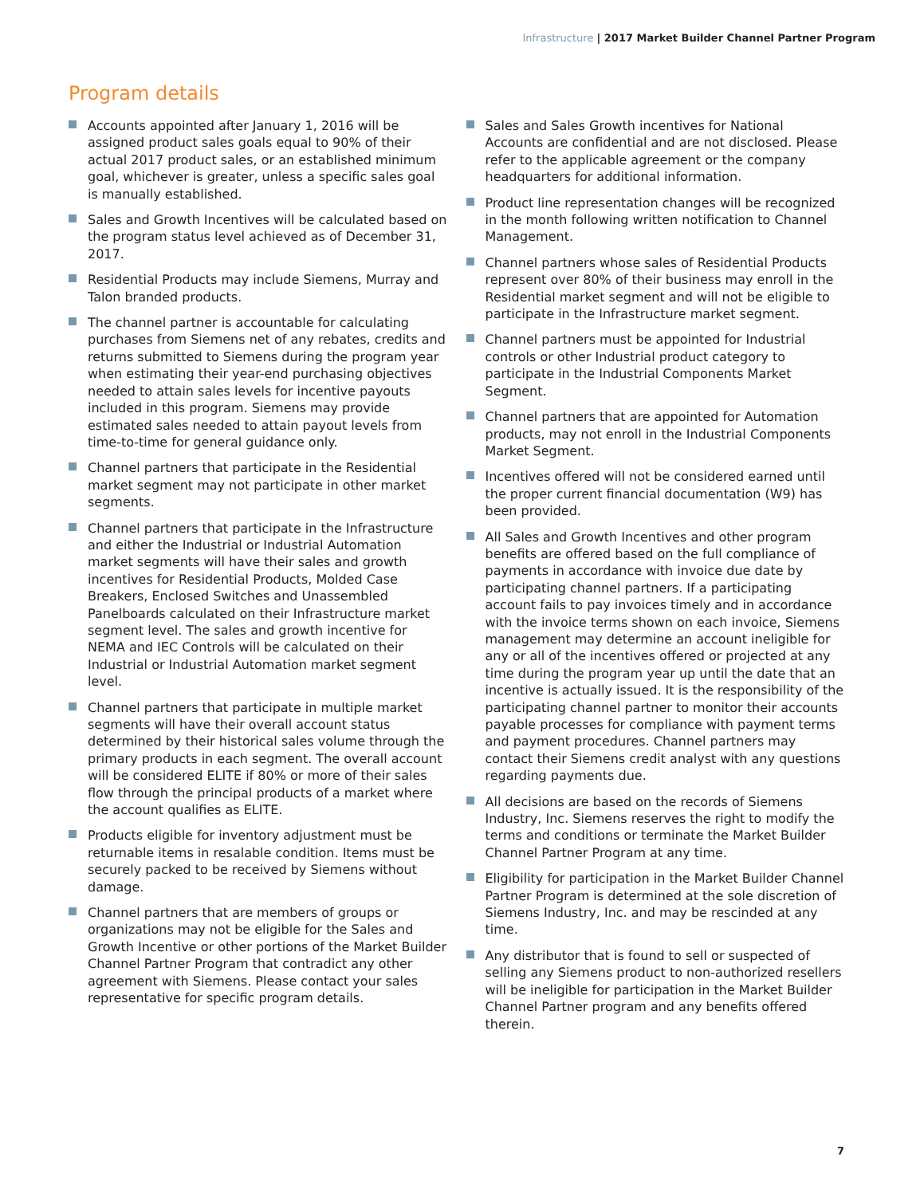Infrastructure | 2017 Market Builder Channel Partner Program
Program details
Accounts appointed after January 1, 2016 will be assigned product sales goals equal to 90% of their actual 2017 product sales, or an established minimum goal, whichever is greater, unless a specific sales goal is manually established.
Sales and Growth Incentives will be calculated based on the program status level achieved as of December 31, 2017.
Residential Products may include Siemens, Murray and Talon branded products.
The channel partner is accountable for calculating purchases from Siemens net of any rebates, credits and returns submitted to Siemens during the program year when estimating their year-end purchasing objectives needed to attain sales levels for incentive payouts included in this program. Siemens may provide estimated sales needed to attain payout levels from time-to-time for general guidance only.
Channel partners that participate in the Residential market segment may not participate in other market segments.
Channel partners that participate in the Infrastructure and either the Industrial or Industrial Automation market segments will have their sales and growth incentives for Residential Products, Molded Case Breakers, Enclosed Switches and Unassembled Panelboards calculated on their Infrastructure market segment level. The sales and growth incentive for NEMA and IEC Controls will be calculated on their Industrial or Industrial Automation market segment level.
Channel partners that participate in multiple market segments will have their overall account status determined by their historical sales volume through the primary products in each segment. The overall account will be considered ELITE if 80% or more of their sales flow through the principal products of a market where the account qualifies as ELITE.
Products eligible for inventory adjustment must be returnable items in resalable condition. Items must be securely packed to be received by Siemens without damage.
Channel partners that are members of groups or organizations may not be eligible for the Sales and Growth Incentive or other portions of the Market Builder Channel Partner Program that contradict any other agreement with Siemens. Please contact your sales representative for specific program details.
Sales and Sales Growth incentives for National Accounts are confidential and are not disclosed. Please refer to the applicable agreement or the company headquarters for additional information.
Product line representation changes will be recognized in the month following written notification to Channel Management.
Channel partners whose sales of Residential Products represent over 80% of their business may enroll in the Residential market segment and will not be eligible to participate in the Infrastructure market segment.
Channel partners must be appointed for Industrial controls or other Industrial product category to participate in the Industrial Components Market Segment.
Channel partners that are appointed for Automation products, may not enroll in the Industrial Components Market Segment.
Incentives offered will not be considered earned until the proper current financial documentation (W9) has been provided.
All Sales and Growth Incentives and other program benefits are offered based on the full compliance of payments in accordance with invoice due date by participating channel partners. If a participating account fails to pay invoices timely and in accordance with the invoice terms shown on each invoice, Siemens management may determine an account ineligible for any or all of the incentives offered or projected at any time during the program year up until the date that an incentive is actually issued. It is the responsibility of the participating channel partner to monitor their accounts payable processes for compliance with payment terms and payment procedures. Channel partners may contact their Siemens credit analyst with any questions regarding payments due.
All decisions are based on the records of Siemens Industry, Inc. Siemens reserves the right to modify the terms and conditions or terminate the Market Builder Channel Partner Program at any time.
Eligibility for participation in the Market Builder Channel Partner Program is determined at the sole discretion of Siemens Industry, Inc. and may be rescinded at any time.
Any distributor that is found to sell or suspected of selling any Siemens product to non-authorized resellers will be ineligible for participation in the Market Builder Channel Partner program and any benefits offered therein.
7